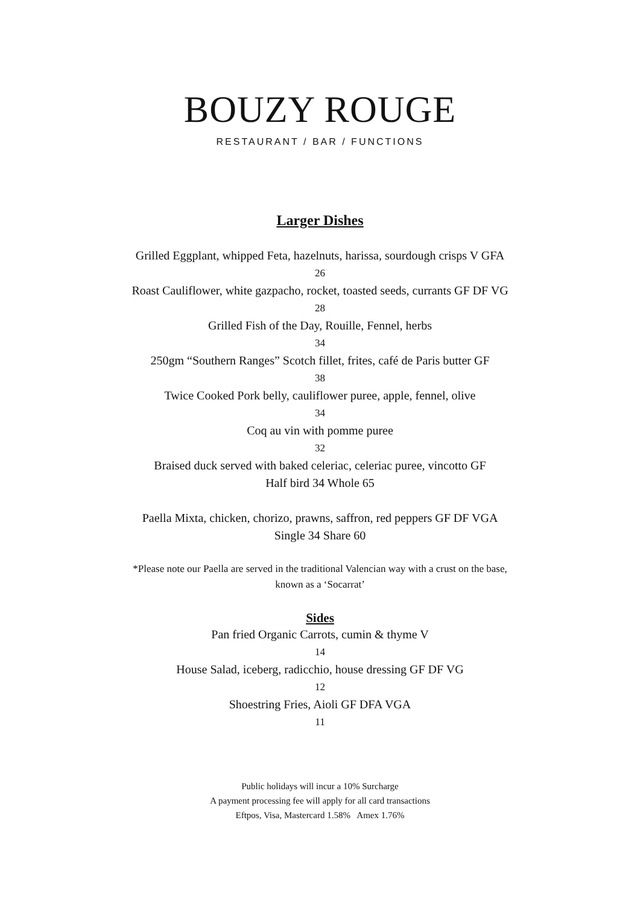BOUZY ROUGE
RESTAURANT / BAR / FUNCTIONS
Larger Dishes
Grilled Eggplant, whipped Feta, hazelnuts, harissa, sourdough crisps V GFA
26
Roast Cauliflower, white gazpacho, rocket, toasted seeds, currants GF DF VG
28
Grilled Fish of the Day, Rouille, Fennel, herbs
34
250gm “Southern Ranges” Scotch fillet, frites, café de Paris butter GF
38
Twice Cooked Pork belly, cauliflower puree, apple, fennel, olive
34
Coq au vin with pomme puree
32
Braised duck served with baked celeriac, celeriac puree, vincotto GF
Half bird 34 Whole 65
Paella Mixta, chicken, chorizo, prawns, saffron, red peppers GF DF VGA
Single 34 Share 60
*Please note our Paella are served in the traditional Valencian way with a crust on the base,
known as a ‘Socarrat’
Sides
Pan fried Organic Carrots, cumin & thyme V
14
House Salad, iceberg, radicchio, house dressing GF DF VG
12
Shoestring Fries, Aioli GF DFA VGA
11
Public holidays will incur a 10% Surcharge
A payment processing fee will apply for all card transactions
Eftpos, Visa, Mastercard 1.58% Amex 1.76%